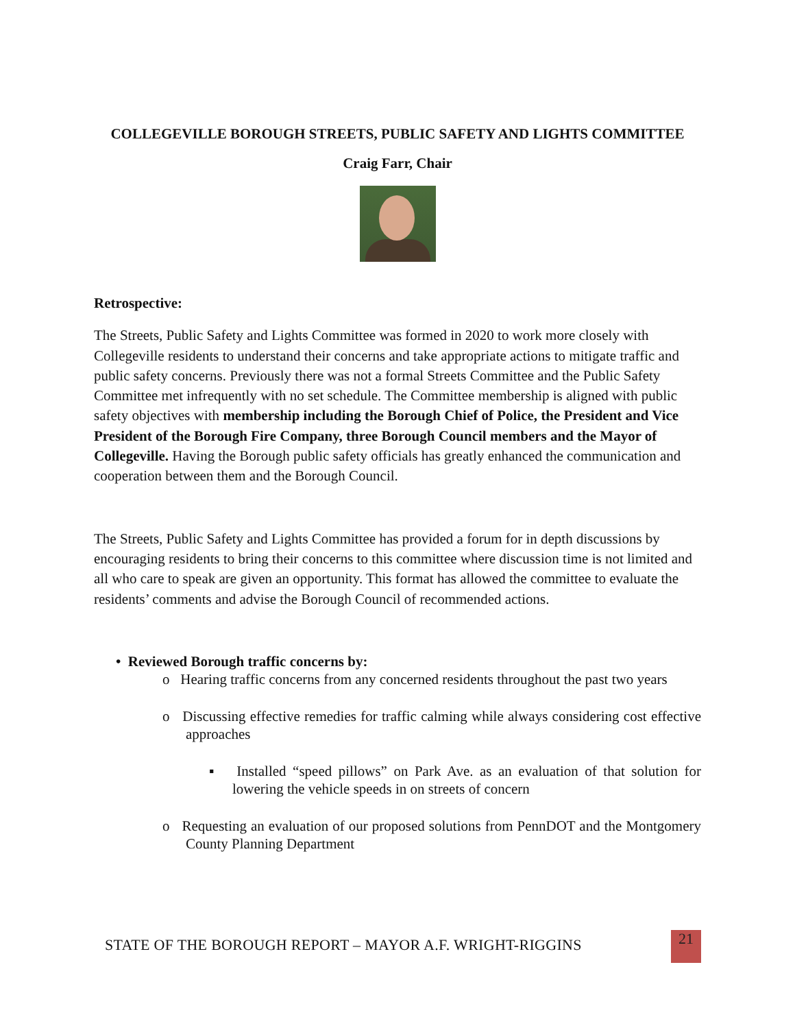COLLEGEVILLE BOROUGH STREETS, PUBLIC SAFETY AND LIGHTS COMMITTEE
Craig Farr, Chair
Retrospective:
The Streets, Public Safety and Lights Committee was formed in 2020 to work more closely with Collegeville residents to understand their concerns and take appropriate actions to mitigate traffic and public safety concerns. Previously there was not a formal Streets Committee and the Public Safety Committee met infrequently with no set schedule. The Committee membership is aligned with public safety objectives with membership including the Borough Chief of Police, the President and Vice President of the Borough Fire Company, three Borough Council members and the Mayor of Collegeville. Having the Borough public safety officials has greatly enhanced the communication and cooperation between them and the Borough Council.
The Streets, Public Safety and Lights Committee has provided a forum for in depth discussions by encouraging residents to bring their concerns to this committee where discussion time is not limited and all who care to speak are given an opportunity. This format has allowed the committee to evaluate the residents’ comments and advise the Borough Council of recommended actions.
• Reviewed Borough traffic concerns by:
o Hearing traffic concerns from any concerned residents throughout the past two years
o Discussing effective remedies for traffic calming while always considering cost effective approaches
▪ Installed “speed pillows” on Park Ave. as an evaluation of that solution for lowering the vehicle speeds in on streets of concern
o Requesting an evaluation of our proposed solutions from PennDOT and the Montgomery County Planning Department
STATE OF THE BOROUGH REPORT – MAYOR A.F. WRIGHT-RIGGINS
21